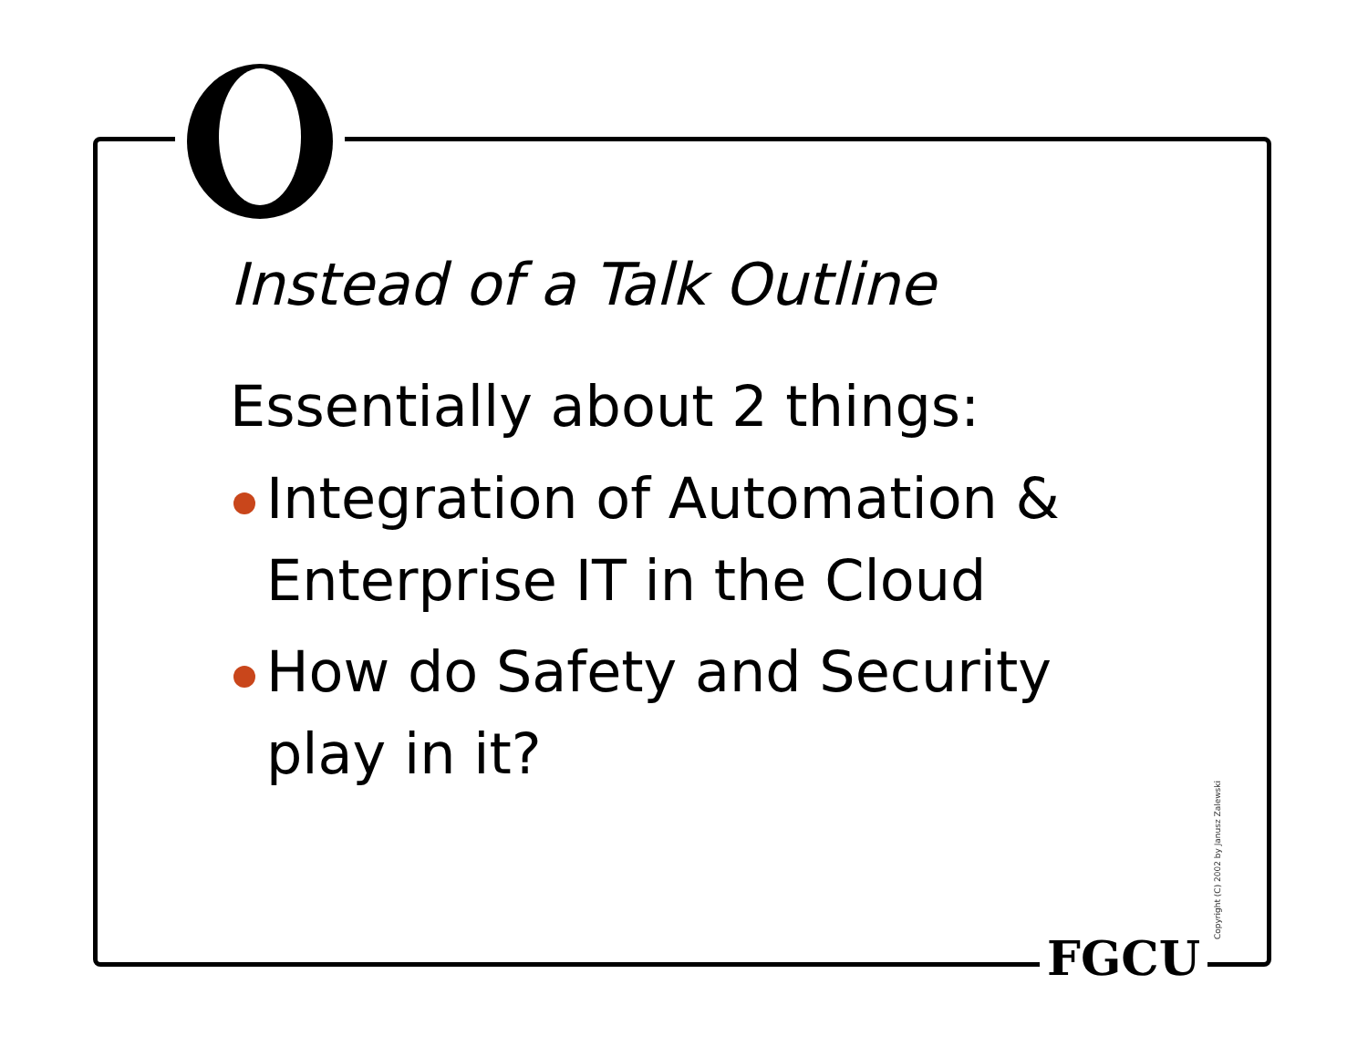Instead of a Talk Outline
Essentially about 2 things:
Integration of Automation & Enterprise IT in the Cloud
How do Safety and Security play in it?
FGCU Copyright (C) 2002 by Janusz Zalewski